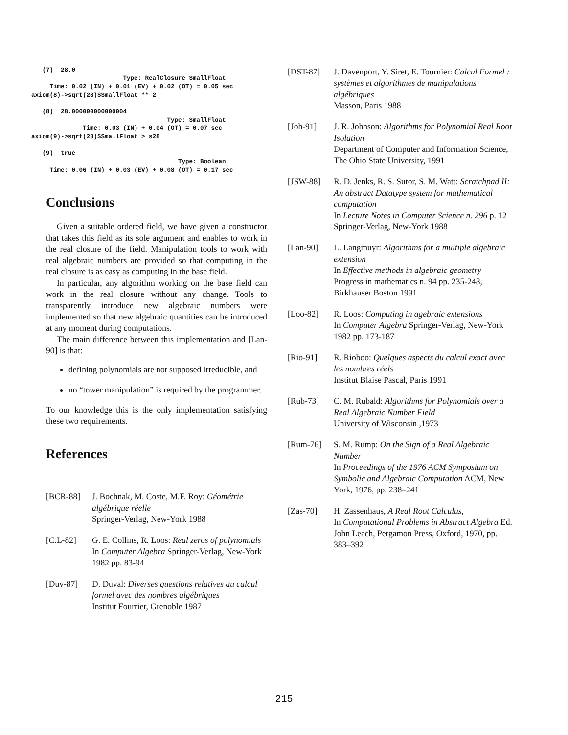(7)  28.0
                         Type: RealClosure SmallFloat
     Time: 0.02 (IN) + 0.01 (EV) + 0.02 (OT) = 0.05 sec
axiom(8)->sqrt(28)$SmallFloat ** 2

   (8)  28.000000000000004
                                     Type: SmallFloat
              Time: 0.03 (IN) + 0.04 (OT) = 0.07 sec
axiom(9)->sqrt(28)$SmallFloat > s28

   (9)  true
                                        Type: Boolean
     Time: 0.06 (IN) + 0.03 (EV) + 0.08 (OT) = 0.17 sec
Conclusions
Given a suitable ordered field, we have given a constructor that takes this field as its sole argument and enables to work in the real closure of the field. Manipulation tools to work with real algebraic numbers are provided so that computing in the real closure is as easy as computing in the base field.
In particular, any algorithm working on the base field can work in the real closure without any change. Tools to transparently introduce new algebraic numbers were implemented so that new algebraic quantities can be introduced at any moment during computations.
The main difference between this implementation and [Lan-90] is that:
defining polynomials are not supposed irreducible, and
no “tower manipulation” is required by the programmer.
To our knowledge this is the only implementation satisfying these two requirements.
References
[BCR-88] J. Bochnak, M. Coste, M.F. Roy: Géométrie algébrique réelle
Springer-Verlag, New-York 1988
[C.L-82] G. E. Collins, R. Loos: Real zeros of polynomials
In Computer Algebra Springer-Verlag, New-York 1982 pp. 83-94
[Duv-87] D. Duval: Diverses questions relatives au calcul formel avec des nombres algébriques
Institut Fourrier, Grenoble 1987
[DST-87] J. Davenport, Y. Siret, E. Tournier: Calcul Formel : systèmes et algorithmes de manipulations algébriques
Masson, Paris 1988
[Joh-91] J. R. Johnson: Algorithms for Polynomial Real Root Isolation
Department of Computer and Information Science, The Ohio State University, 1991
[JSW-88] R. D. Jenks, R. S. Sutor, S. M. Watt: Scratchpad II: An abstract Datatype system for mathematical computation
In Lecture Notes in Computer Science n. 296 p. 12 Springer-Verlag, New-York 1988
[Lan-90] L. Langmuyr: Algorithms for a multiple algebraic extension
In Effective methods in algebraic geometry Progress in mathematics n. 94 pp. 235-248, Birkhauser Boston 1991
[Loo-82] R. Loos: Computing in agebraic extensions
In Computer Algebra Springer-Verlag, New-York 1982 pp. 173-187
[Rio-91] R. Rioboo: Quelques aspects du calcul exact avec les nombres réels
Institut Blaise Pascal, Paris 1991
[Rub-73] C. M. Rubald: Algorithms for Polynomials over a Real Algebraic Number Field
University of Wisconsin ,1973
[Rum-76] S. M. Rump: On the Sign of a Real Algebraic Number
In Proceedings of the 1976 ACM Symposium on Symbolic and Algebraic Computation ACM, New York, 1976, pp. 238–241
[Zas-70] H. Zassenhaus, A Real Root Calculus,
In Computational Problems in Abstract Algebra Ed. John Leach, Pergamon Press, Oxford, 1970, pp. 383–392
215